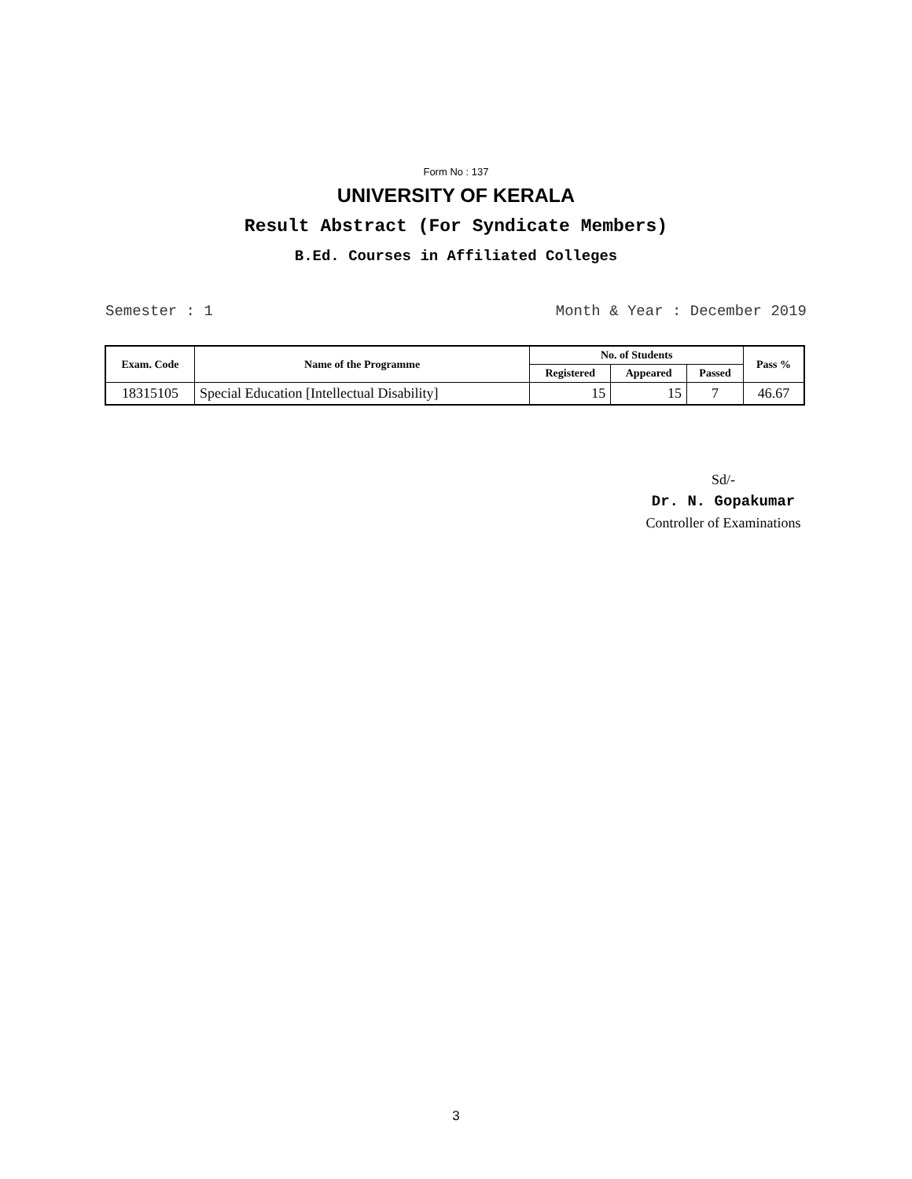Form No : 137
UNIVERSITY OF KERALA
Result Abstract (For Syndicate Members)
B.Ed. Courses in Affiliated Colleges
Semester : 1 Month & Year : December 2019
| Exam. Code | Name of the Programme | No. of Students | | | Pass % |
| --- | --- | --- | --- | --- | --- |
| | | Registered | Appeared | Passed | |
| 18315105 | Special Education [Intellectual Disability] | 15 | 15 | 7 | 46.67 |
Sd/-
Dr. N. Gopakumar
Controller of Examinations
3